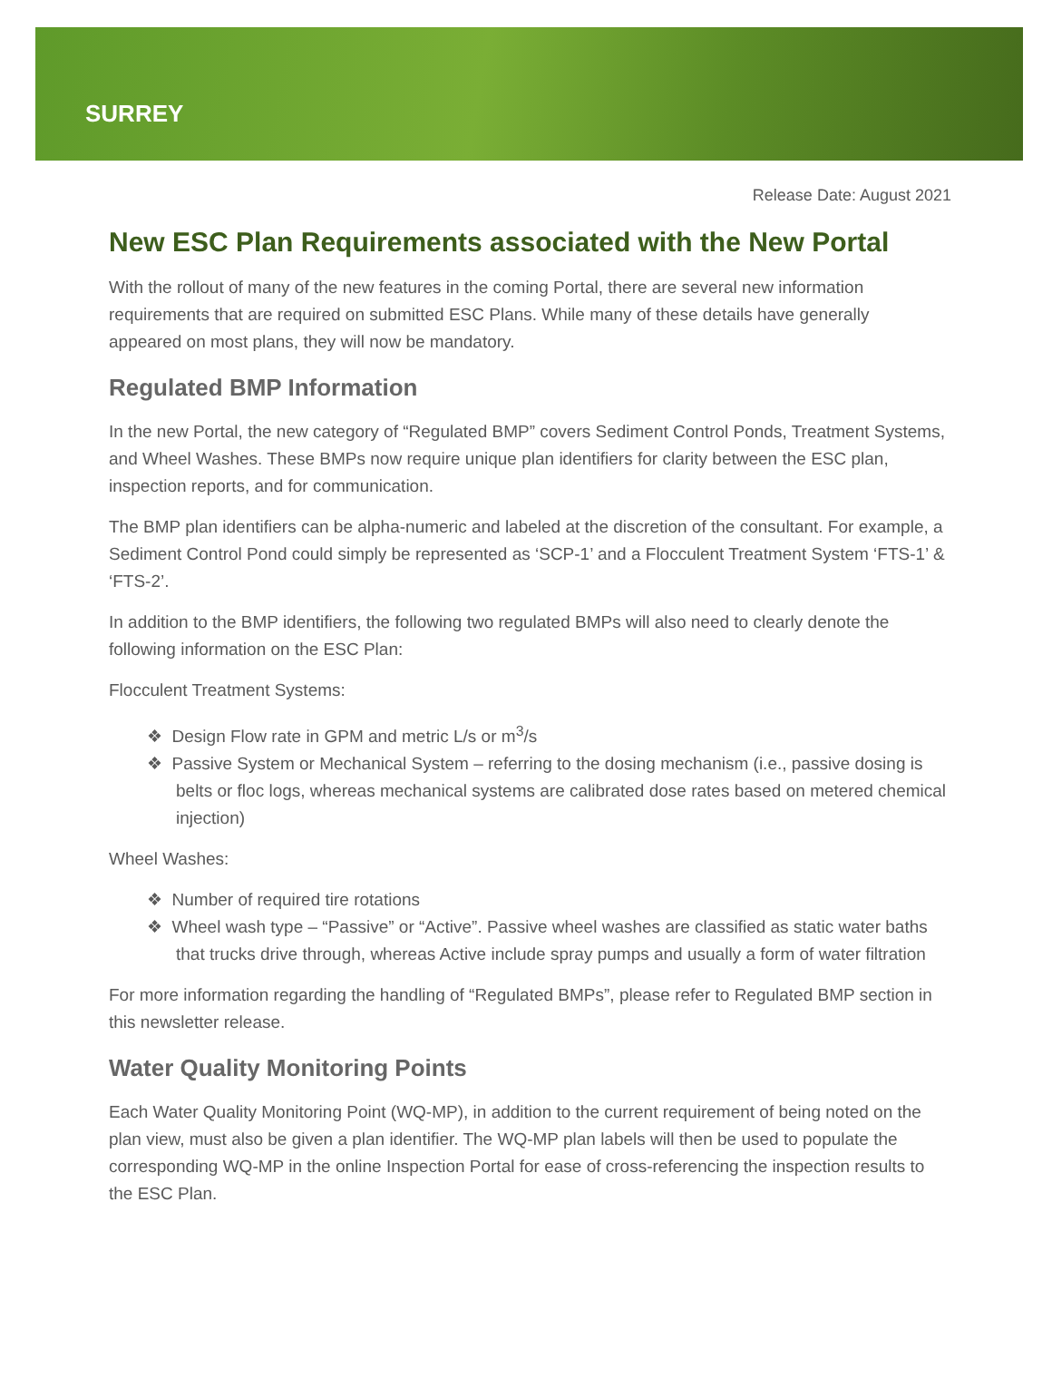SURREY
Release Date: August 2021
New ESC Plan Requirements associated with the New Portal
With the rollout of many of the new features in the coming Portal, there are several new information requirements that are required on submitted ESC Plans. While many of these details have generally appeared on most plans, they will now be mandatory.
Regulated BMP Information
In the new Portal, the new category of “Regulated BMP” covers Sediment Control Ponds, Treatment Systems, and Wheel Washes. These BMPs now require unique plan identifiers for clarity between the ESC plan, inspection reports, and for communication.
The BMP plan identifiers can be alpha-numeric and labeled at the discretion of the consultant. For example, a Sediment Control Pond could simply be represented as ‘SCP-1’ and a Flocculent Treatment System ‘FTS-1’ & ‘FTS-2’.
In addition to the BMP identifiers, the following two regulated BMPs will also need to clearly denote the following information on the ESC Plan:
Flocculent Treatment Systems:
❖ Design Flow rate in GPM and metric L/s or m<sup>3</sup>/s
❖ Passive System or Mechanical System – referring to the dosing mechanism (i.e., passive dosing is belts or floc logs, whereas mechanical systems are calibrated dose rates based on metered chemical injection)
Wheel Washes:
❖ Number of required tire rotations
❖ Wheel wash type – “Passive” or “Active”. Passive wheel washes are classified as static water baths that trucks drive through, whereas Active include spray pumps and usually a form of water filtration
For more information regarding the handling of “Regulated BMPs”, please refer to Regulated BMP section in this newsletter release.
Water Quality Monitoring Points
Each Water Quality Monitoring Point (WQ-MP), in addition to the current requirement of being noted on the plan view, must also be given a plan identifier. The WQ-MP plan labels will then be used to populate the corresponding WQ-MP in the online Inspection Portal for ease of cross-referencing the inspection results to the ESC Plan.